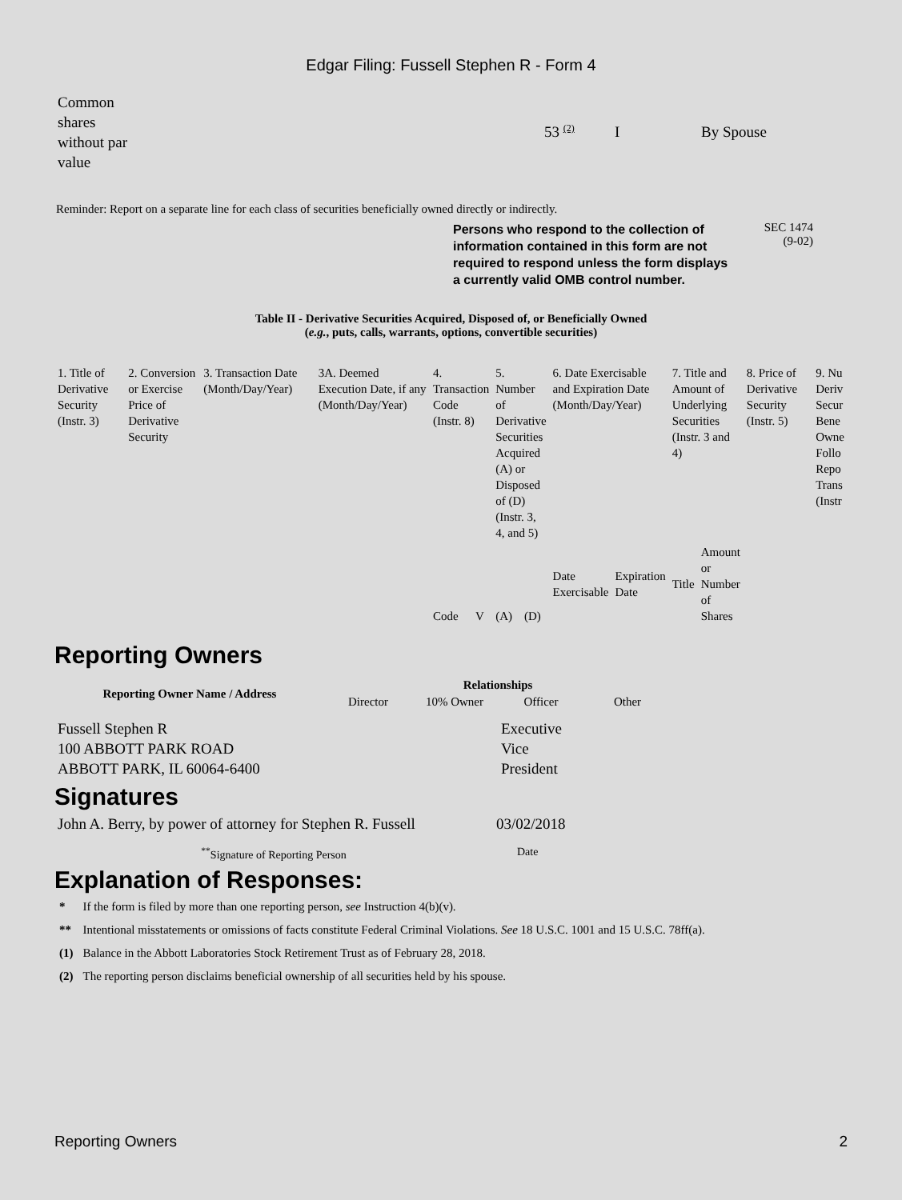Edgar Filing: Fussell Stephen R - Form 4
| Common shares without par value | 53 <sup>(2)</sup> | I | By Spouse |
Reminder: Report on a separate line for each class of securities beneficially owned directly or indirectly.
Persons who respond to the collection of information contained in this form are not required to respond unless the form displays a currently valid OMB control number.
SEC 1474
(9-02)
Table II - Derivative Securities Acquired, Disposed of, or Beneficially Owned
(e.g., puts, calls, warrants, options, convertible securities)
| 1. Title of Derivative Security (Instr. 3) | 2. Conversion or Exercise Price of Derivative Security | 3. Transaction Date (Month/Day/Year) | 3A. Deemed Execution Date, if any (Month/Day/Year) | 4. Transaction Code (Instr. 8) | | 5. Number of Derivative Securities Acquired (A) or Disposed of (D) (Instr. 3, 4, and 5) | | 6. Date Exercisable and Expiration Date (Month/Day/Year) | | 7. Title and Amount of Underlying Securities (Instr. 3 and 4) | | 8. Price of Derivative Security (Instr. 5) | 9. Nu Deriv Secur Bene Owne Follo Repo Trans (Instr |
| | | | | Code | V | (A) | (D) | Date Exercisable | Expiration Date | Title | Amount or Number of Shares | | |
Reporting Owners
| Reporting Owner Name / Address | Relationships | | | |
| --- | --- | --- | --- | --- |
| | Director | 10% Owner | Officer | Other |
| Fussell Stephen R 100 ABBOTT PARK ROAD ABBOTT PARK, IL 60064-6400 | | | Executive Vice President | |
Signatures
| John A. Berry, by power of attorney for Stephen R. Fussell | 03/02/2018 |
| <sup>**</sup> Signature of Reporting Person | Date |
Explanation of Responses:
| * | If the form is filed by more than one reporting person, see Instruction 4(b)(v). |
| ** | Intentional misstatements or omissions of facts constitute Federal Criminal Violations. See 18 U.S.C. 1001 and 15 U.S.C. 78ff(a). |
| (1) | Balance in the Abbott Laboratories Stock Retirement Trust as of February 28, 2018. |
| (2) | The reporting person disclaims beneficial ownership of all securities held by his spouse. |
Reporting Owners 2